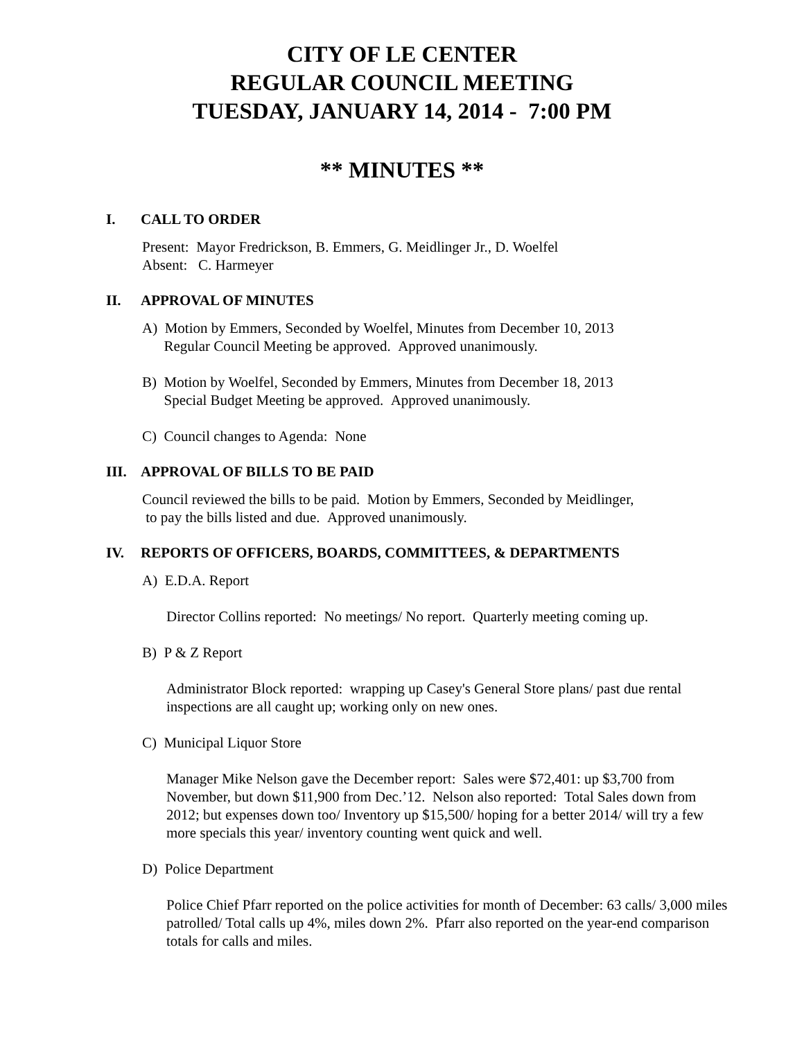CITY OF LE CENTER
REGULAR COUNCIL MEETING
TUESDAY, JANUARY 14, 2014 - 7:00 PM
** MINUTES **
I. CALL TO ORDER
Present: Mayor Fredrickson, B. Emmers, G. Meidlinger Jr., D. Woelfel
Absent: C. Harmeyer
II. APPROVAL OF MINUTES
A) Motion by Emmers, Seconded by Woelfel, Minutes from December 10, 2013
Regular Council Meeting be approved. Approved unanimously.
B) Motion by Woelfel, Seconded by Emmers, Minutes from December 18, 2013
Special Budget Meeting be approved. Approved unanimously.
C) Council changes to Agenda: None
III. APPROVAL OF BILLS TO BE PAID
Council reviewed the bills to be paid. Motion by Emmers, Seconded by Meidlinger,
to pay the bills listed and due. Approved unanimously.
IV. REPORTS OF OFFICERS, BOARDS, COMMITTEES, & DEPARTMENTS
A) E.D.A. Report
Director Collins reported: No meetings/ No report. Quarterly meeting coming up.
B) P & Z Report
Administrator Block reported: wrapping up Casey's General Store plans/ past due rental inspections are all caught up; working only on new ones.
C) Municipal Liquor Store
Manager Mike Nelson gave the December report: Sales were $72,401: up $3,700 from November, but down $11,900 from Dec.’12. Nelson also reported: Total Sales down from 2012; but expenses down too/ Inventory up $15,500/ hoping for a better 2014/ will try a few more specials this year/ inventory counting went quick and well.
D) Police Department
Police Chief Pfarr reported on the police activities for month of December: 63 calls/ 3,000 miles patrolled/ Total calls up 4%, miles down 2%. Pfarr also reported on the year-end comparison totals for calls and miles.